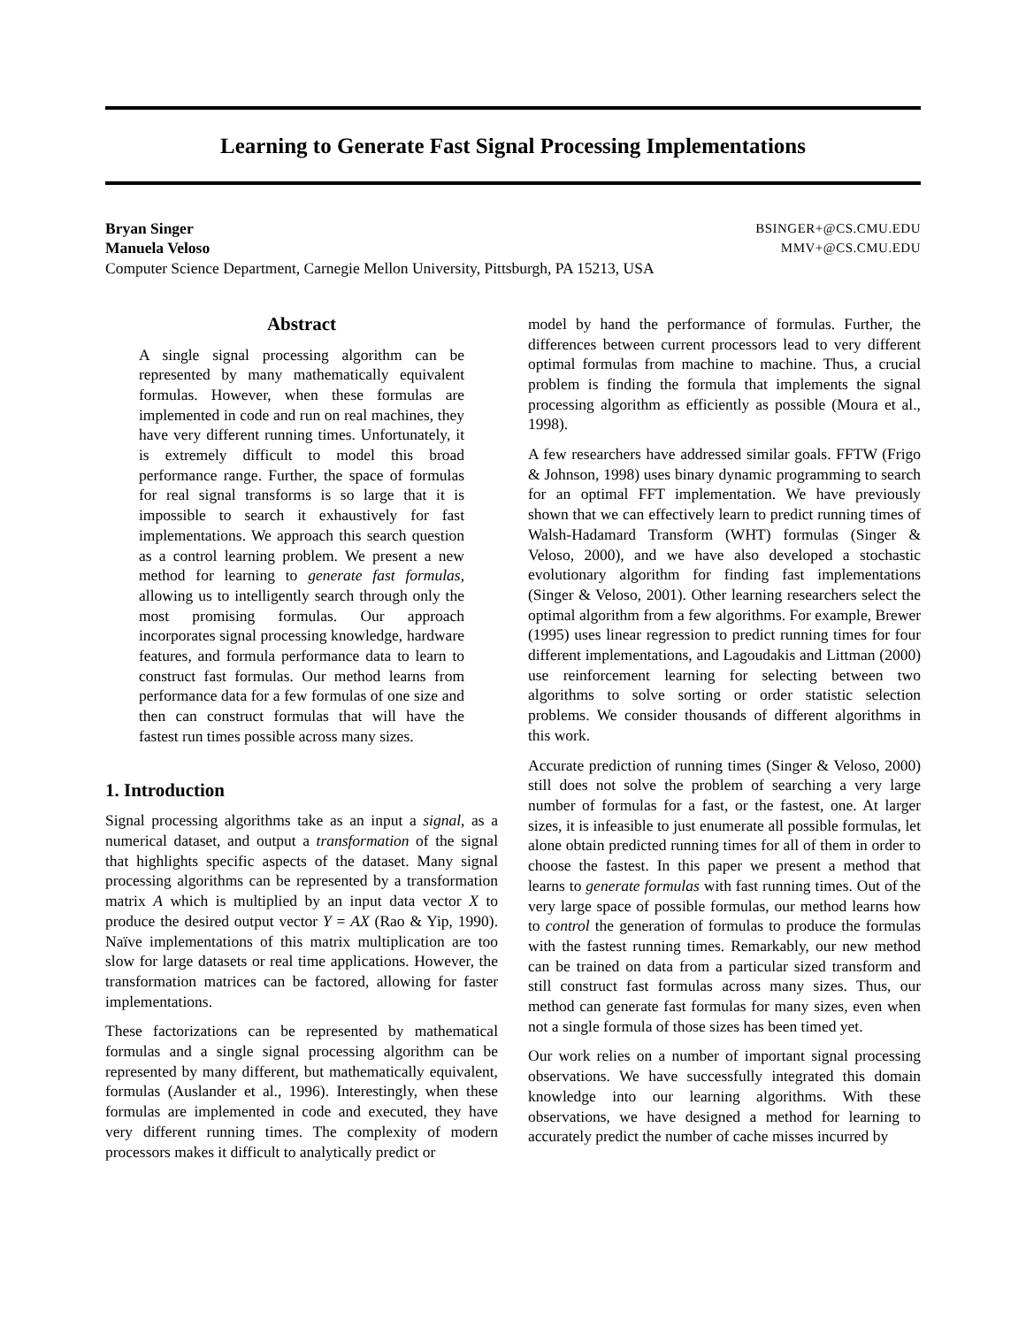Learning to Generate Fast Signal Processing Implementations
Bryan Singer BSINGER+@CS.CMU.EDU
Manuela Veloso MMV+@CS.CMU.EDU
Computer Science Department, Carnegie Mellon University, Pittsburgh, PA 15213, USA
Abstract
A single signal processing algorithm can be represented by many mathematically equivalent formulas. However, when these formulas are implemented in code and run on real machines, they have very different running times. Unfortunately, it is extremely difficult to model this broad performance range. Further, the space of formulas for real signal transforms is so large that it is impossible to search it exhaustively for fast implementations. We approach this search question as a control learning problem. We present a new method for learning to generate fast formulas, allowing us to intelligently search through only the most promising formulas. Our approach incorporates signal processing knowledge, hardware features, and formula performance data to learn to construct fast formulas. Our method learns from performance data for a few formulas of one size and then can construct formulas that will have the fastest run times possible across many sizes.
1. Introduction
Signal processing algorithms take as an input a signal, as a numerical dataset, and output a transformation of the signal that highlights specific aspects of the dataset. Many signal processing algorithms can be represented by a transformation matrix A which is multiplied by an input data vector X to produce the desired output vector Y = AX (Rao & Yip, 1990). Naïve implementations of this matrix multiplication are too slow for large datasets or real time applications. However, the transformation matrices can be factored, allowing for faster implementations.
These factorizations can be represented by mathematical formulas and a single signal processing algorithm can be represented by many different, but mathematically equivalent, formulas (Auslander et al., 1996). Interestingly, when these formulas are implemented in code and executed, they have very different running times. The complexity of modern processors makes it difficult to analytically predict or
model by hand the performance of formulas. Further, the differences between current processors lead to very different optimal formulas from machine to machine. Thus, a crucial problem is finding the formula that implements the signal processing algorithm as efficiently as possible (Moura et al., 1998).
A few researchers have addressed similar goals. FFTW (Frigo & Johnson, 1998) uses binary dynamic programming to search for an optimal FFT implementation. We have previously shown that we can effectively learn to predict running times of Walsh-Hadamard Transform (WHT) formulas (Singer & Veloso, 2000), and we have also developed a stochastic evolutionary algorithm for finding fast implementations (Singer & Veloso, 2001). Other learning researchers select the optimal algorithm from a few algorithms. For example, Brewer (1995) uses linear regression to predict running times for four different implementations, and Lagoudakis and Littman (2000) use reinforcement learning for selecting between two algorithms to solve sorting or order statistic selection problems. We consider thousands of different algorithms in this work.
Accurate prediction of running times (Singer & Veloso, 2000) still does not solve the problem of searching a very large number of formulas for a fast, or the fastest, one. At larger sizes, it is infeasible to just enumerate all possible formulas, let alone obtain predicted running times for all of them in order to choose the fastest. In this paper we present a method that learns to generate formulas with fast running times. Out of the very large space of possible formulas, our method learns how to control the generation of formulas to produce the formulas with the fastest running times. Remarkably, our new method can be trained on data from a particular sized transform and still construct fast formulas across many sizes. Thus, our method can generate fast formulas for many sizes, even when not a single formula of those sizes has been timed yet.
Our work relies on a number of important signal processing observations. We have successfully integrated this domain knowledge into our learning algorithms. With these observations, we have designed a method for learning to accurately predict the number of cache misses incurred by